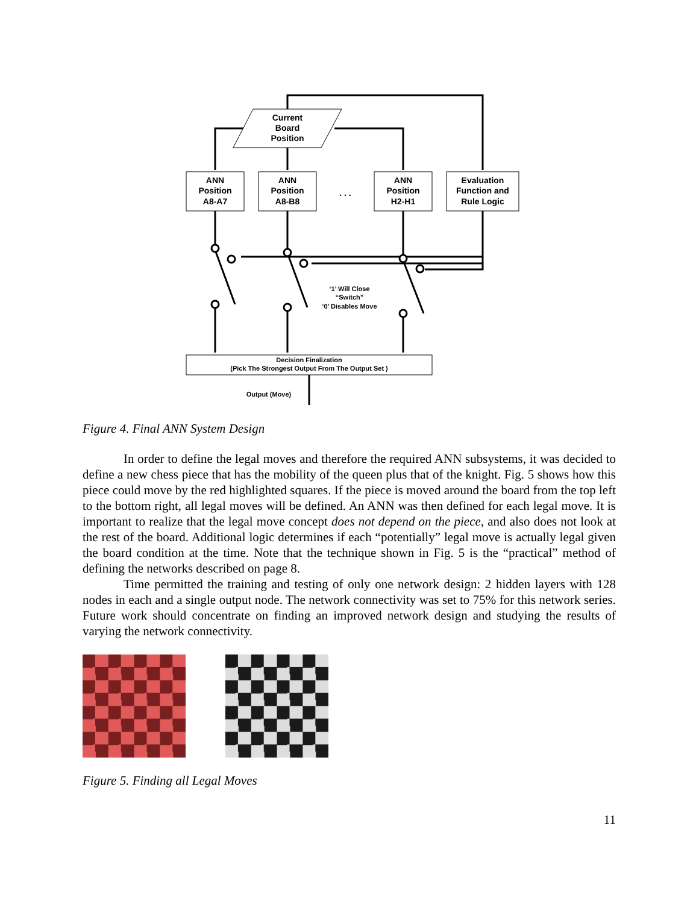Current
Board
Position
ANN
Position
A8-A7
ANN
Position
A8-B8
. . .
ANN
Position
H2-H1
Evaluation
Function and
Rule Logic
‘1’ Will Close
“Switch”
‘0’ Disables Move
Decision Finalization
(Pick The Strongest Output From The Output Set )
Output (Move)
Figure 4. Final ANN System Design
In order to define the legal moves and therefore the required ANN subsystems, it was decided to define a new chess piece that has the mobility of the queen plus that of the knight. Fig. 5 shows how this piece could move by the red highlighted squares. If the piece is moved around the board from the top left to the bottom right, all legal moves will be defined. An ANN was then defined for each legal move. It is important to realize that the legal move concept does not depend on the piece, and also does not look at the rest of the board. Additional logic determines if each “potentially” legal move is actually legal given the board condition at the time. Note that the technique shown in Fig. 5 is the “practical” method of defining the networks described on page 8.
Time permitted the training and testing of only one network design: 2 hidden layers with 128 nodes in each and a single output node. The network connectivity was set to 75% for this network series. Future work should concentrate on finding an improved network design and studying the results of varying the network connectivity.
Figure 5. Finding all Legal Moves
11